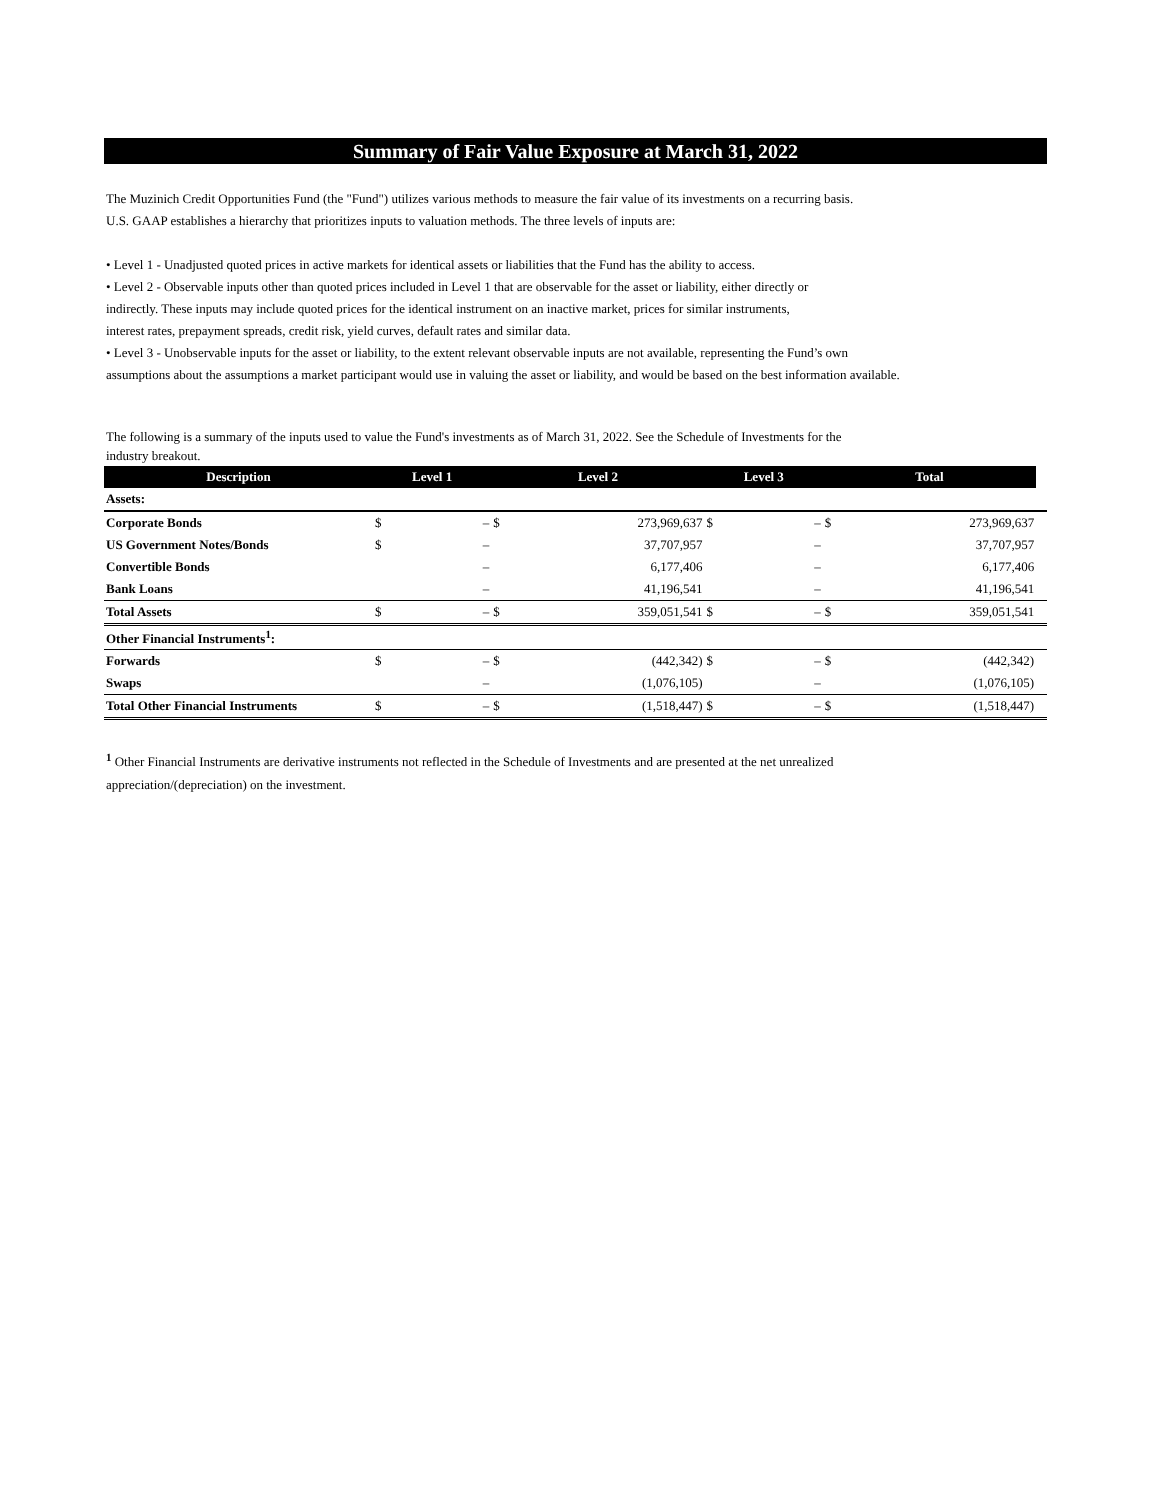Summary of Fair Value Exposure at March 31, 2022
The Muzinich Credit Opportunities Fund (the "Fund") utilizes various methods to measure the fair value of its investments on a recurring basis.
U.S. GAAP establishes a hierarchy that prioritizes inputs to valuation methods. The three levels of inputs are:
• Level 1 - Unadjusted quoted prices in active markets for identical assets or liabilities that the Fund has the ability to access.
• Level 2 - Observable inputs other than quoted prices included in Level 1 that are observable for the asset or liability, either directly or
indirectly. These inputs may include quoted prices for the identical instrument on an inactive market, prices for similar instruments,
interest rates, prepayment spreads, credit risk, yield curves, default rates and similar data.
• Level 3 - Unobservable inputs for the asset or liability, to the extent relevant observable inputs are not available, representing the Fund’s own
assumptions about the assumptions a market participant would use in valuing the asset or liability, and would be based on the best information available.
The following is a summary of the inputs used to value the Fund's investments as of March 31, 2022. See the Schedule of Investments for the
industry breakout.
| Description | Level 1 | | Level 2 | | Level 3 | | Total | | |
| --- | --- | --- | --- | --- | --- | --- | --- | --- | --- |
| Assets: | | | | | | | | | |
| Corporate Bonds | $ | – | $ | 273,969,637 | $ | – | $ | 273,969,637 | |
| US Government Notes/Bonds | $ | – | | 37,707,957 | | – | | 37,707,957 | |
| Convertible Bonds | | – | | 6,177,406 | | – | | 6,177,406 | |
| Bank Loans | | – | | 41,196,541 | | – | | 41,196,541 | |
| Total Assets | $ | – | $ | 359,051,541 | $ | – | $ | 359,051,541 | |
| Other Financial Instruments<sup>1</sup>: | | | | | | | | | |
| Forwards | $ | – | $ | (442,342) | $ | – | $ | (442,342) | |
| Swaps | | – | | (1,076,105) | | – | | (1,076,105) | |
| Total Other Financial Instruments | $ | – | $ | (1,518,447) | $ | – | $ | (1,518,447) | |
<sup>1</sup> Other Financial Instruments are derivative instruments not reflected in the Schedule of Investments and are presented at the net unrealized
appreciation/(depreciation) on the investment.